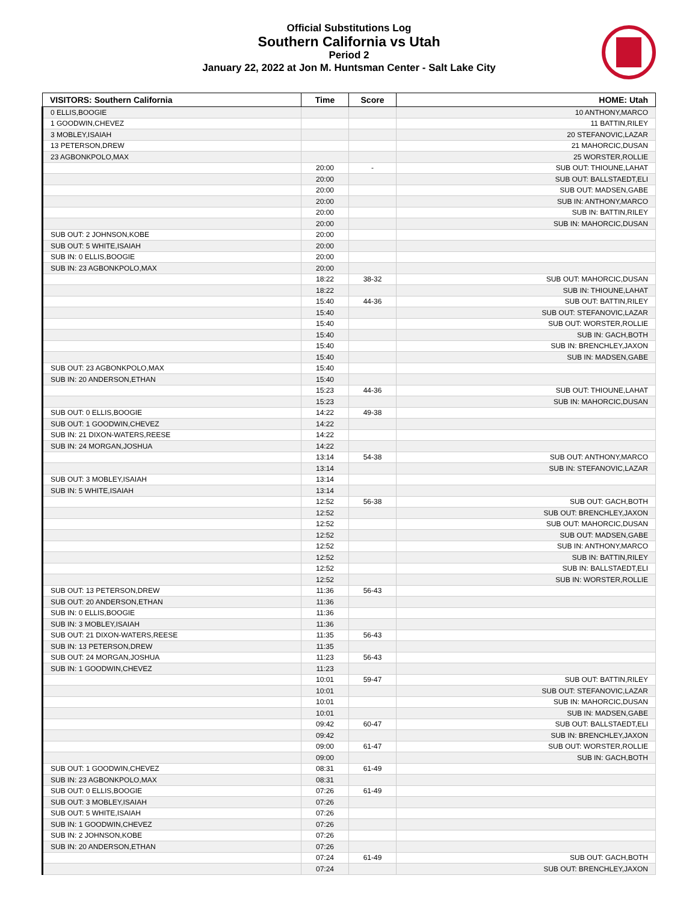Official Substitutions Log
Southern California vs Utah
Period 2
January 22, 2022 at Jon M. Huntsman Center - Salt Lake City
| VISITORS: Southern California | Time | Score | HOME: Utah |
| --- | --- | --- | --- |
| 0 ELLIS,BOOGIE | | | 10 ANTHONY,MARCO |
| 1 GOODWIN,CHEVEZ | | | 11 BATTIN,RILEY |
| 3 MOBLEY,ISAIAH | | | 20 STEFANOVIC,LAZAR |
| 13 PETERSON,DREW | | | 21 MAHORCIC,DUSAN |
| 23 AGBONKPOLO,MAX | | | 25 WORSTER,ROLLIE |
| | 20:00 | - | SUB OUT: THIOUNE,LAHAT |
| | 20:00 | | SUB OUT: BALLSTAEDT,ELI |
| | 20:00 | | SUB OUT: MADSEN,GABE |
| | 20:00 | | SUB IN: ANTHONY,MARCO |
| | 20:00 | | SUB IN: BATTIN,RILEY |
| | 20:00 | | SUB IN: MAHORCIC,DUSAN |
| SUB OUT: 2 JOHNSON,KOBE | 20:00 | | |
| SUB OUT: 5 WHITE,ISAIAH | 20:00 | | |
| SUB IN: 0 ELLIS,BOOGIE | 20:00 | | |
| SUB IN: 23 AGBONKPOLO,MAX | 20:00 | | |
| | 18:22 | 38-32 | SUB OUT: MAHORCIC,DUSAN |
| | 18:22 | | SUB IN: THIOUNE,LAHAT |
| | 15:40 | 44-36 | SUB OUT: BATTIN,RILEY |
| | 15:40 | | SUB OUT: STEFANOVIC,LAZAR |
| | 15:40 | | SUB OUT: WORSTER,ROLLIE |
| | 15:40 | | SUB IN: GACH,BOTH |
| | 15:40 | | SUB IN: BRENCHLEY,JAXON |
| | 15:40 | | SUB IN: MADSEN,GABE |
| SUB OUT: 23 AGBONKPOLO,MAX | 15:40 | | |
| SUB IN: 20 ANDERSON,ETHAN | 15:40 | | |
| | 15:23 | 44-36 | SUB OUT: THIOUNE,LAHAT |
| | 15:23 | | SUB IN: MAHORCIC,DUSAN |
| SUB OUT: 0 ELLIS,BOOGIE | 14:22 | 49-38 | |
| SUB OUT: 1 GOODWIN,CHEVEZ | 14:22 | | |
| SUB IN: 21 DIXON-WATERS,REESE | 14:22 | | |
| SUB IN: 24 MORGAN,JOSHUA | 14:22 | | |
| | 13:14 | 54-38 | SUB OUT: ANTHONY,MARCO |
| | 13:14 | | SUB IN: STEFANOVIC,LAZAR |
| SUB OUT: 3 MOBLEY,ISAIAH | 13:14 | | |
| SUB IN: 5 WHITE,ISAIAH | 13:14 | | |
| | 12:52 | 56-38 | SUB OUT: GACH,BOTH |
| | 12:52 | | SUB OUT: BRENCHLEY,JAXON |
| | 12:52 | | SUB OUT: MAHORCIC,DUSAN |
| | 12:52 | | SUB OUT: MADSEN,GABE |
| | 12:52 | | SUB IN: ANTHONY,MARCO |
| | 12:52 | | SUB IN: BATTIN,RILEY |
| | 12:52 | | SUB IN: BALLSTAEDT,ELI |
| | 12:52 | | SUB IN: WORSTER,ROLLIE |
| SUB OUT: 13 PETERSON,DREW | 11:36 | 56-43 | |
| SUB OUT: 20 ANDERSON,ETHAN | 11:36 | | |
| SUB IN: 0 ELLIS,BOOGIE | 11:36 | | |
| SUB IN: 3 MOBLEY,ISAIAH | 11:36 | | |
| SUB OUT: 21 DIXON-WATERS,REESE | 11:35 | 56-43 | |
| SUB IN: 13 PETERSON,DREW | 11:35 | | |
| SUB OUT: 24 MORGAN,JOSHUA | 11:23 | 56-43 | |
| SUB IN: 1 GOODWIN,CHEVEZ | 11:23 | | |
| | 10:01 | 59-47 | SUB OUT: BATTIN,RILEY |
| | 10:01 | | SUB OUT: STEFANOVIC,LAZAR |
| | 10:01 | | SUB IN: MAHORCIC,DUSAN |
| | 10:01 | | SUB IN: MADSEN,GABE |
| | 09:42 | 60-47 | SUB OUT: BALLSTAEDT,ELI |
| | 09:42 | | SUB IN: BRENCHLEY,JAXON |
| | 09:00 | 61-47 | SUB OUT: WORSTER,ROLLIE |
| | 09:00 | | SUB IN: GACH,BOTH |
| SUB OUT: 1 GOODWIN,CHEVEZ | 08:31 | 61-49 | |
| SUB IN: 23 AGBONKPOLO,MAX | 08:31 | | |
| SUB OUT: 0 ELLIS,BOOGIE | 07:26 | 61-49 | |
| SUB OUT: 3 MOBLEY,ISAIAH | 07:26 | | |
| SUB OUT: 5 WHITE,ISAIAH | 07:26 | | |
| SUB IN: 1 GOODWIN,CHEVEZ | 07:26 | | |
| SUB IN: 2 JOHNSON,KOBE | 07:26 | | |
| SUB IN: 20 ANDERSON,ETHAN | 07:26 | | |
| | 07:24 | 61-49 | SUB OUT: GACH,BOTH |
| | 07:24 | | SUB OUT: BRENCHLEY,JAXON |